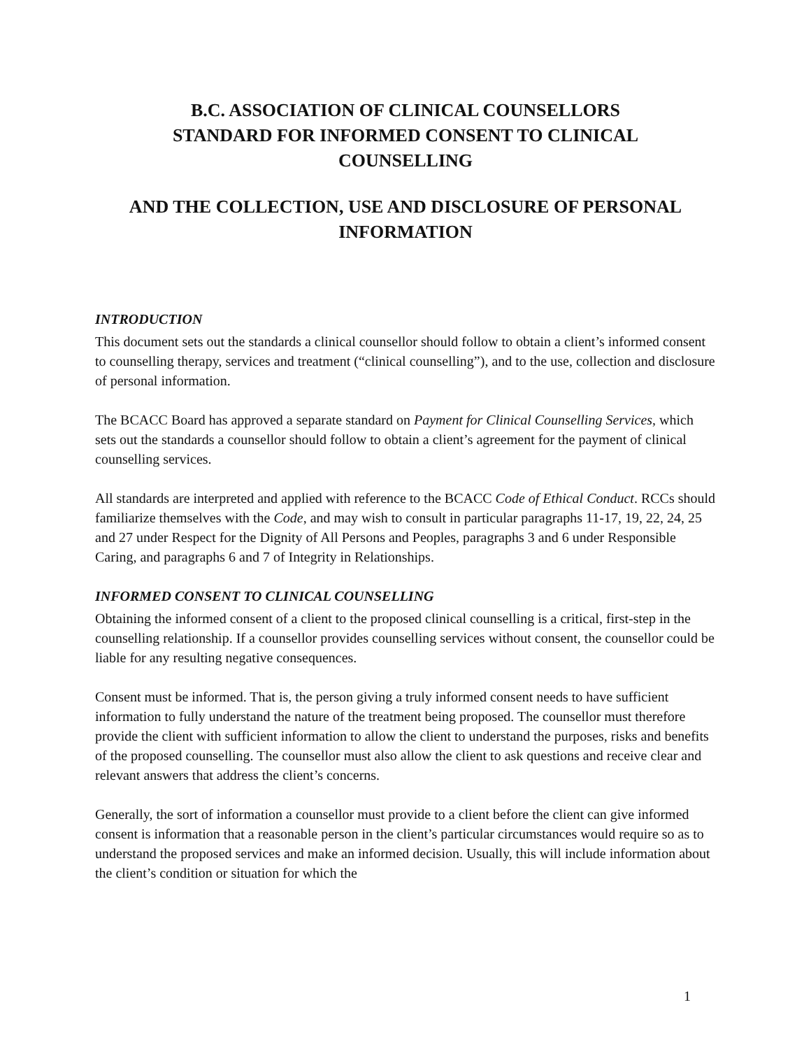B.C. ASSOCIATION OF CLINICAL COUNSELLORS
STANDARD FOR INFORMED CONSENT TO CLINICAL
COUNSELLING
AND THE COLLECTION, USE AND DISCLOSURE OF PERSONAL
INFORMATION
INTRODUCTION
This document sets out the standards a clinical counsellor should follow to obtain a client’s informed consent to counselling therapy, services and treatment (“clinical counselling”), and to the use, collection and disclosure of personal information.
The BCACC Board has approved a separate standard on Payment for Clinical Counselling Services, which sets out the standards a counsellor should follow to obtain a client’s agreement for the payment of clinical counselling services.
All standards are interpreted and applied with reference to the BCACC Code of Ethical Conduct. RCCs should familiarize themselves with the Code, and may wish to consult in particular paragraphs 11-17, 19, 22, 24, 25 and 27 under Respect for the Dignity of All Persons and Peoples, paragraphs 3 and 6 under Responsible Caring, and paragraphs 6 and 7 of Integrity in Relationships.
INFORMED CONSENT TO CLINICAL COUNSELLING
Obtaining the informed consent of a client to the proposed clinical counselling is a critical, first-step in the counselling relationship. If a counsellor provides counselling services without consent, the counsellor could be liable for any resulting negative consequences.
Consent must be informed. That is, the person giving a truly informed consent needs to have sufficient information to fully understand the nature of the treatment being proposed. The counsellor must therefore provide the client with sufficient information to allow the client to understand the purposes, risks and benefits of the proposed counselling. The counsellor must also allow the client to ask questions and receive clear and relevant answers that address the client’s concerns.
Generally, the sort of information a counsellor must provide to a client before the client can give informed consent is information that a reasonable person in the client’s particular circumstances would require so as to understand the proposed services and make an informed decision. Usually, this will include information about the client’s condition or situation for which the
1